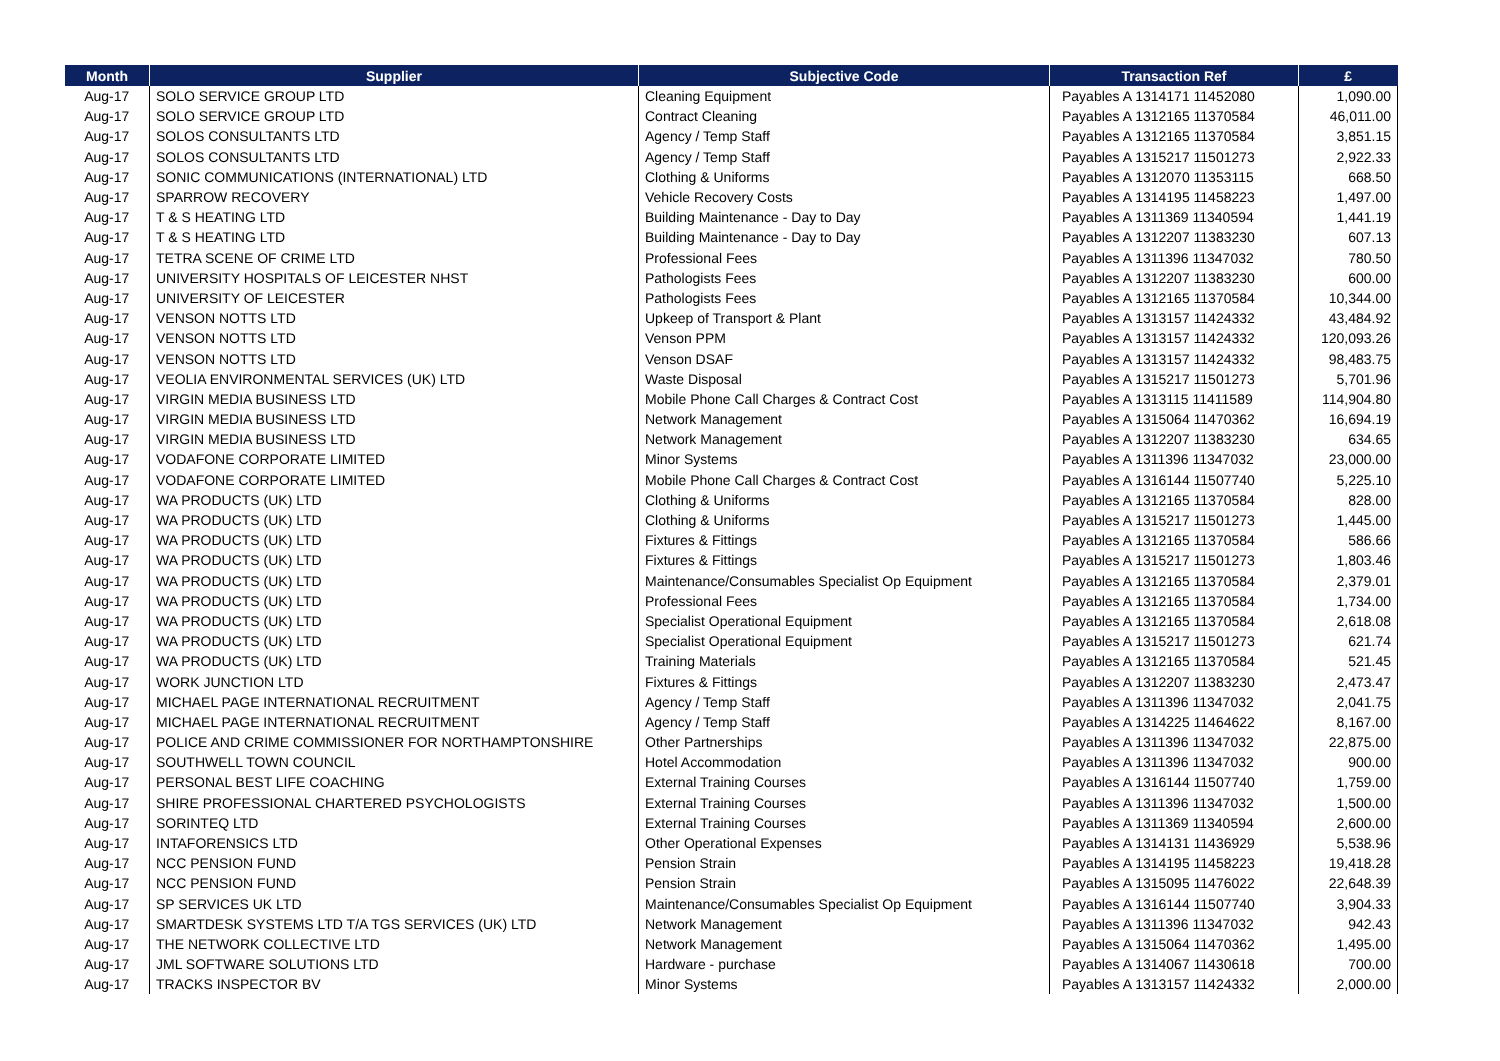| Month | Supplier | Subjective Code | Transaction Ref | £ |
| --- | --- | --- | --- | --- |
| Aug-17 | SOLO SERVICE GROUP LTD | Cleaning Equipment | Payables A 1314171 11452080 | 1,090.00 |
| Aug-17 | SOLO SERVICE GROUP LTD | Contract Cleaning | Payables A 1312165 11370584 | 46,011.00 |
| Aug-17 | SOLOS CONSULTANTS LTD | Agency / Temp Staff | Payables A 1312165 11370584 | 3,851.15 |
| Aug-17 | SOLOS CONSULTANTS LTD | Agency / Temp Staff | Payables A 1315217 11501273 | 2,922.33 |
| Aug-17 | SONIC COMMUNICATIONS (INTERNATIONAL) LTD | Clothing & Uniforms | Payables A 1312070 11353115 | 668.50 |
| Aug-17 | SPARROW RECOVERY | Vehicle Recovery Costs | Payables A 1314195 11458223 | 1,497.00 |
| Aug-17 | T & S HEATING LTD | Building Maintenance - Day to Day | Payables A 1311369 11340594 | 1,441.19 |
| Aug-17 | T & S HEATING LTD | Building Maintenance - Day to Day | Payables A 1312207 11383230 | 607.13 |
| Aug-17 | TETRA SCENE OF CRIME LTD | Professional Fees | Payables A 1311396 11347032 | 780.50 |
| Aug-17 | UNIVERSITY HOSPITALS OF LEICESTER NHST | Pathologists Fees | Payables A 1312207 11383230 | 600.00 |
| Aug-17 | UNIVERSITY OF LEICESTER | Pathologists Fees | Payables A 1312165 11370584 | 10,344.00 |
| Aug-17 | VENSON NOTTS LTD | Upkeep of Transport & Plant | Payables A 1313157 11424332 | 43,484.92 |
| Aug-17 | VENSON NOTTS LTD | Venson PPM | Payables A 1313157 11424332 | 120,093.26 |
| Aug-17 | VENSON NOTTS LTD | Venson DSAF | Payables A 1313157 11424332 | 98,483.75 |
| Aug-17 | VEOLIA ENVIRONMENTAL SERVICES (UK) LTD | Waste Disposal | Payables A 1315217 11501273 | 5,701.96 |
| Aug-17 | VIRGIN MEDIA BUSINESS LTD | Mobile Phone Call Charges & Contract Cost | Payables A 1313115 11411589 | 114,904.80 |
| Aug-17 | VIRGIN MEDIA BUSINESS LTD | Network Management | Payables A 1315064 11470362 | 16,694.19 |
| Aug-17 | VIRGIN MEDIA BUSINESS LTD | Network Management | Payables A 1312207 11383230 | 634.65 |
| Aug-17 | VODAFONE CORPORATE LIMITED | Minor Systems | Payables A 1311396 11347032 | 23,000.00 |
| Aug-17 | VODAFONE CORPORATE LIMITED | Mobile Phone Call Charges & Contract Cost | Payables A 1316144 11507740 | 5,225.10 |
| Aug-17 | WA PRODUCTS (UK) LTD | Clothing & Uniforms | Payables A 1312165 11370584 | 828.00 |
| Aug-17 | WA PRODUCTS (UK) LTD | Clothing & Uniforms | Payables A 1315217 11501273 | 1,445.00 |
| Aug-17 | WA PRODUCTS (UK) LTD | Fixtures & Fittings | Payables A 1312165 11370584 | 586.66 |
| Aug-17 | WA PRODUCTS (UK) LTD | Fixtures & Fittings | Payables A 1315217 11501273 | 1,803.46 |
| Aug-17 | WA PRODUCTS (UK) LTD | Maintenance/Consumables Specialist Op Equipment | Payables A 1312165 11370584 | 2,379.01 |
| Aug-17 | WA PRODUCTS (UK) LTD | Professional Fees | Payables A 1312165 11370584 | 1,734.00 |
| Aug-17 | WA PRODUCTS (UK) LTD | Specialist Operational Equipment | Payables A 1312165 11370584 | 2,618.08 |
| Aug-17 | WA PRODUCTS (UK) LTD | Specialist Operational Equipment | Payables A 1315217 11501273 | 621.74 |
| Aug-17 | WA PRODUCTS (UK) LTD | Training Materials | Payables A 1312165 11370584 | 521.45 |
| Aug-17 | WORK JUNCTION LTD | Fixtures & Fittings | Payables A 1312207 11383230 | 2,473.47 |
| Aug-17 | MICHAEL PAGE INTERNATIONAL RECRUITMENT | Agency / Temp Staff | Payables A 1311396 11347032 | 2,041.75 |
| Aug-17 | MICHAEL PAGE INTERNATIONAL RECRUITMENT | Agency / Temp Staff | Payables A 1314225 11464622 | 8,167.00 |
| Aug-17 | POLICE AND CRIME COMMISSIONER FOR NORTHAMPTONSHIRE | Other Partnerships | Payables A 1311396 11347032 | 22,875.00 |
| Aug-17 | SOUTHWELL TOWN COUNCIL | Hotel Accommodation | Payables A 1311396 11347032 | 900.00 |
| Aug-17 | PERSONAL BEST LIFE COACHING | External Training Courses | Payables A 1316144 11507740 | 1,759.00 |
| Aug-17 | SHIRE PROFESSIONAL CHARTERED PSYCHOLOGISTS | External Training Courses | Payables A 1311396 11347032 | 1,500.00 |
| Aug-17 | SORINTEQ LTD | External Training Courses | Payables A 1311369 11340594 | 2,600.00 |
| Aug-17 | INTAFORENSICS LTD | Other Operational Expenses | Payables A 1314131 11436929 | 5,538.96 |
| Aug-17 | NCC PENSION FUND | Pension Strain | Payables A 1314195 11458223 | 19,418.28 |
| Aug-17 | NCC PENSION FUND | Pension Strain | Payables A 1315095 11476022 | 22,648.39 |
| Aug-17 | SP SERVICES UK LTD | Maintenance/Consumables Specialist Op Equipment | Payables A 1316144 11507740 | 3,904.33 |
| Aug-17 | SMARTDESK SYSTEMS LTD T/A TGS SERVICES (UK) LTD | Network Management | Payables A 1311396 11347032 | 942.43 |
| Aug-17 | THE NETWORK COLLECTIVE LTD | Network Management | Payables A 1315064 11470362 | 1,495.00 |
| Aug-17 | JML SOFTWARE SOLUTIONS LTD | Hardware - purchase | Payables A 1314067 11430618 | 700.00 |
| Aug-17 | TRACKS INSPECTOR BV | Minor Systems | Payables A 1313157 11424332 | 2,000.00 |